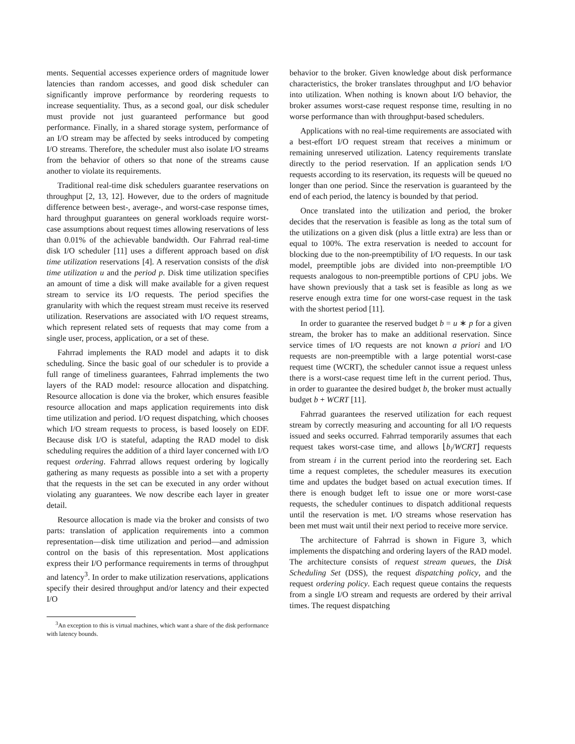ments. Sequential accesses experience orders of magnitude lower latencies than random accesses, and good disk scheduler can significantly improve performance by reordering requests to increase sequentiality. Thus, as a second goal, our disk scheduler must provide not just guaranteed performance but good performance. Finally, in a shared storage system, performance of an I/O stream may be affected by seeks introduced by competing I/O streams. Therefore, the scheduler must also isolate I/O streams from the behavior of others so that none of the streams cause another to violate its requirements.
Traditional real-time disk schedulers guarantee reservations on throughput [2, 13, 12]. However, due to the orders of magnitude difference between best-, average-, and worst-case response times, hard throughput guarantees on general workloads require worst-case assumptions about request times allowing reservations of less than 0.01% of the achievable bandwidth. Our Fahrrad real-time disk I/O scheduler [11] uses a different approach based on disk time utilization reservations [4]. A reservation consists of the disk time utilization u and the period p. Disk time utilization specifies an amount of time a disk will make available for a given request stream to service its I/O requests. The period specifies the granularity with which the request stream must receive its reserved utilization. Reservations are associated with I/O request streams, which represent related sets of requests that may come from a single user, process, application, or a set of these.
Fahrrad implements the RAD model and adapts it to disk scheduling. Since the basic goal of our scheduler is to provide a full range of timeliness guarantees, Fahrrad implements the two layers of the RAD model: resource allocation and dispatching. Resource allocation is done via the broker, which ensures feasible resource allocation and maps application requirements into disk time utilization and period. I/O request dispatching, which chooses which I/O stream requests to process, is based loosely on EDF. Because disk I/O is stateful, adapting the RAD model to disk scheduling requires the addition of a third layer concerned with I/O request ordering. Fahrrad allows request ordering by logically gathering as many requests as possible into a set with a property that the requests in the set can be executed in any order without violating any guarantees. We now describe each layer in greater detail.
Resource allocation is made via the broker and consists of two parts: translation of application requirements into a common representation—disk time utilization and period—and admission control on the basis of this representation. Most applications express their I/O performance requirements in terms of throughput and latency<sup>3</sup>. In order to make utilization reservations, applications specify their desired throughput and/or latency and their expected I/O
<sup>3</sup> An exception to this is virtual machines, which want a share of the disk performance with latency bounds.
behavior to the broker. Given knowledge about disk performance characteristics, the broker translates throughput and I/O behavior into utilization. When nothing is known about I/O behavior, the broker assumes worst-case request response time, resulting in no worse performance than with throughput-based schedulers.
Applications with no real-time requirements are associated with a best-effort I/O request stream that receives a minimum or remaining unreserved utilization. Latency requirements translate directly to the period reservation. If an application sends I/O requests according to its reservation, its requests will be queued no longer than one period. Since the reservation is guaranteed by the end of each period, the latency is bounded by that period.
Once translated into the utilization and period, the broker decides that the reservation is feasible as long as the total sum of the utilizations on a given disk (plus a little extra) are less than or equal to 100%. The extra reservation is needed to account for blocking due to the non-preemptibility of I/O requests. In our task model, preemptible jobs are divided into non-preemptible I/O requests analogous to non-preemptible portions of CPU jobs. We have shown previously that a task set is feasible as long as we reserve enough extra time for one worst-case request in the task with the shortest period [11].
In order to guarantee the reserved budget b = u ∗ p for a given stream, the broker has to make an additional reservation. Since service times of I/O requests are not known a priori and I/O requests are non-preemptible with a large potential worst-case request time (WCRT), the scheduler cannot issue a request unless there is a worst-case request time left in the current period. Thus, in order to guarantee the desired budget b, the broker must actually budget b + WCRT [11].
Fahrrad guarantees the reserved utilization for each request stream by correctly measuring and accounting for all I/O requests issued and seeks occurred. Fahrrad temporarily assumes that each request takes worst-case time, and allows ⌊b<sub>i</sub>/WCRT⌋ requests from stream i in the current period into the reordering set. Each time a request completes, the scheduler measures its execution time and updates the budget based on actual execution times. If there is enough budget left to issue one or more worst-case requests, the scheduler continues to dispatch additional requests until the reservation is met. I/O streams whose reservation has been met must wait until their next period to receive more service.
The architecture of Fahrrad is shown in Figure 3, which implements the dispatching and ordering layers of the RAD model. The architecture consists of request stream queues, the Disk Scheduling Set (DSS), the request dispatching policy, and the request ordering policy. Each request queue contains the requests from a single I/O stream and requests are ordered by their arrival times. The request dispatching